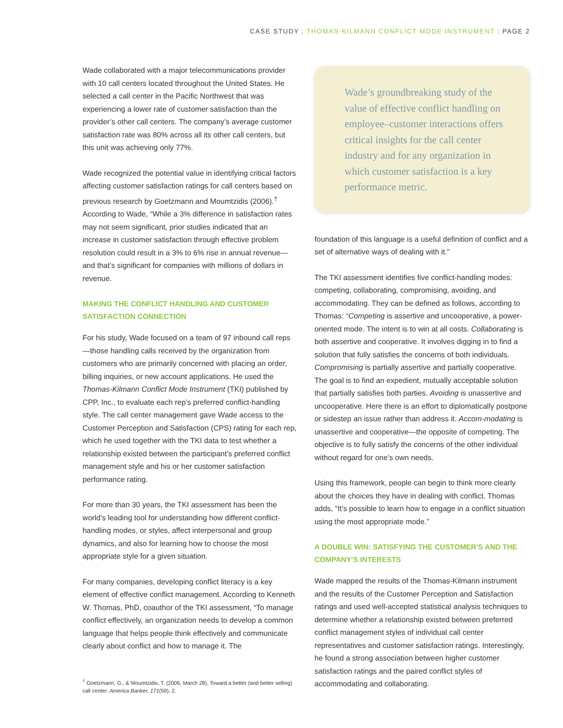CASE STUDY : THOMAS-KILMANN CONFLICT MODE INSTRUMENT : PAGE 2
Wade collaborated with a major telecommunications provider with 10 call centers located throughout the United States. He selected a call center in the Pacific Northwest that was experiencing a lower rate of customer satisfaction than the provider’s other call centers. The company’s average customer satisfaction rate was 80% across all its other call centers, but this unit was achieving only 77%.
Wade recognized the potential value in identifying critical factors affecting customer satisfaction ratings for call centers based on previous research by Goetzmann and Moumtzidis (2006).<sup>†</sup> According to Wade, “While a 3% difference in satisfaction rates may not seem significant, prior studies indicated that an increase in customer satisfaction through effective problem resolution could result in a 3% to 6% rise in annual revenue—and that’s significant for companies with millions of dollars in revenue.
MAKING THE CONFLICT HANDLING AND CUSTOMER SATISFACTION CONNECTION
For his study, Wade focused on a team of 97 inbound call reps—those handling calls received by the organization from customers who are primarily concerned with placing an order, billing inquiries, or new account applications. He used the Thomas-Kilmann Conflict Mode Instrument (TKI) published by CPP, Inc., to evaluate each rep’s preferred conflict-handling style. The call center management gave Wade access to the Customer Perception and Satisfaction (CPS) rating for each rep, which he used together with the TKI data to test whether a relationship existed between the participant’s preferred conflict management style and his or her customer satisfaction performance rating.
For more than 30 years, the TKI assessment has been the world’s leading tool for understanding how different conflict-handling modes, or styles, affect interpersonal and group dynamics, and also for learning how to choose the most appropriate style for a given situation.
For many companies, developing conflict literacy is a key element of effective conflict management. According to Kenneth W. Thomas, PhD, coauthor of the TKI assessment, “To manage conflict effectively, an organization needs to develop a common language that helps people think effectively and communicate clearly about conflict and how to manage it. The
<sup>†</sup> Goetzmann, G., & Moumtzidis, T. (2006, March 28). Toward a better (and better selling) call center. America Banker, 171(59), 2.
Wade’s groundbreaking study of the value of effective conflict handling on employee–customer interactions offers critical insights for the call center industry and for any organization in which customer satisfaction is a key performance metric.
foundation of this language is a useful definition of conflict and a set of alternative ways of dealing with it.”
The TKI assessment identifies five conflict-handling modes: competing, collaborating, compromising, avoiding, and accommodating. They can be defined as follows, according to Thomas: “Competing is assertive and uncooperative, a power-oriented mode. The intent is to win at all costs. Collaborating is both assertive and cooperative. It involves digging in to find a solution that fully satisfies the concerns of both individuals. Compromising is partially assertive and partially cooperative. The goal is to find an expedient, mutually acceptable solution that partially satisfies both parties. Avoiding is unassertive and uncooperative. Here there is an effort to diplomatically postpone or sidestep an issue rather than address it. Accom-modating is unassertive and cooperative—the opposite of competing. The objective is to fully satisfy the concerns of the other individual without regard for one’s own needs.
Using this framework, people can begin to think more clearly about the choices they have in dealing with conflict. Thomas adds, “It’s possible to learn how to engage in a conflict situation using the most appropriate mode.”
A DOUBLE WIN: SATISFYING THE CUSTOMER’S AND THE COMPANY’S INTERESTS
Wade mapped the results of the Thomas-Kilmann instrument and the results of the Customer Perception and Satisfaction ratings and used well-accepted statistical analysis techniques to determine whether a relationship existed between preferred conflict management styles of individual call center representatives and customer satisfaction ratings. Interestingly, he found a strong association between higher customer satisfaction ratings and the paired conflict styles of accommodating and collaborating.